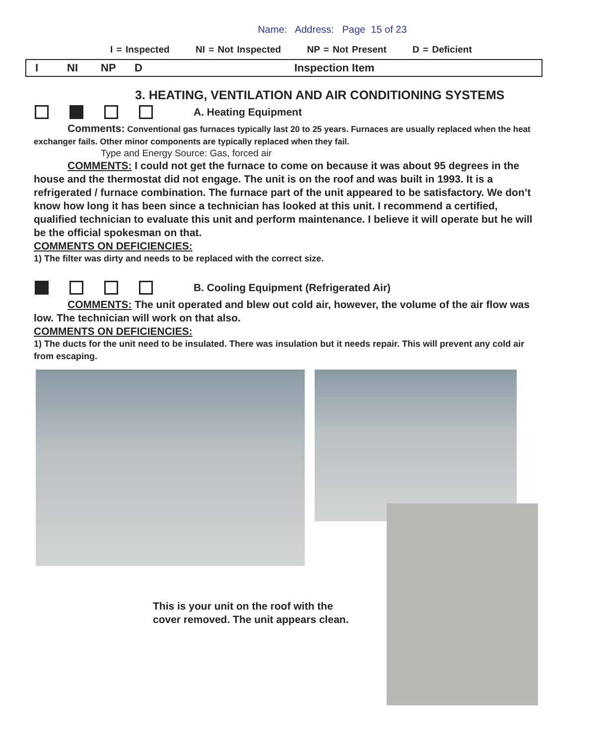Name: Address: Page 15 of 23
I = Inspected NI = Not Inspected NP = Not Present D = Deficient
I NI NP D Inspection Item
3. HEATING, VENTILATION AND AIR CONDITIONING SYSTEMS
A. Heating Equipment
Comments: Conventional gas furnaces typically last 20 to 25 years. Furnaces are usually replaced when the heat exchanger fails. Other minor components are typically replaced when they fail.
Type and Energy Source: Gas, forced air
COMMENTS: I could not get the furnace to come on because it was about 95 degrees in the house and the thermostat did not engage. The unit is on the roof and was built in 1993. It is a refrigerated / furnace combination. The furnace part of the unit appeared to be satisfactory. We don’t know how long it has been since a technician has looked at this unit. I recommend a certified, qualified technician to evaluate this unit and perform maintenance. I believe it will operate but he will be the official spokesman on that.
COMMENTS ON DEFICIENCIES:
1) The filter was dirty and needs to be replaced with the correct size.
B. Cooling Equipment (Refrigerated Air)
COMMENTS: The unit operated and blew out cold air, however, the volume of the air flow was low. The technician will work on that also.
COMMENTS ON DEFICIENCIES:
1) The ducts for the unit need to be insulated. There was insulation but it needs repair. This will prevent any cold air from escaping.
This is your unit on the roof with the
cover removed. The unit appears clean.